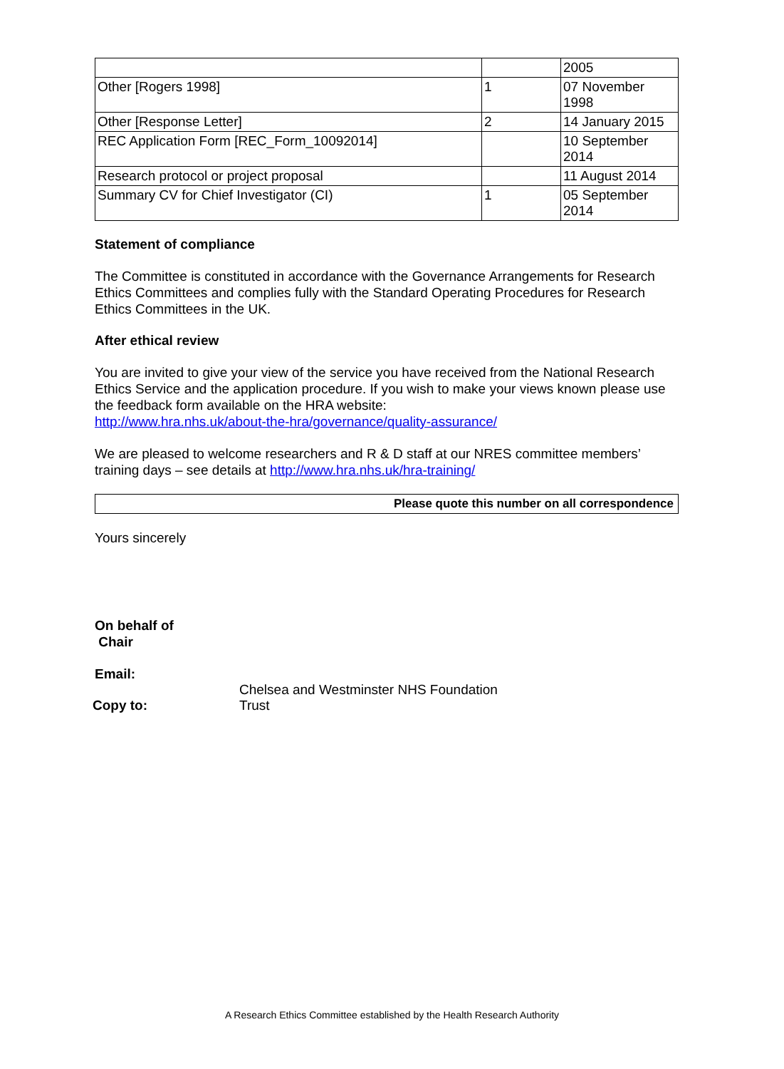| | | 2005 |
| Other [Rogers 1998] | 1 | 07 November 1998 |
| Other [Response Letter] | 2 | 14 January 2015 |
| REC Application Form [REC_Form_10092014] | | 10 September 2014 |
| Research protocol or project proposal | | 11 August 2014 |
| Summary CV for Chief Investigator (CI) | 1 | 05 September 2014 |
Statement of compliance
The Committee is constituted in accordance with the Governance Arrangements for Research Ethics Committees and complies fully with the Standard Operating Procedures for Research Ethics Committees in the UK.
After ethical review
You are invited to give your view of the service you have received from the National Research Ethics Service and the application procedure. If you wish to make your views known please use the feedback form available on the HRA website:
http://www.hra.nhs.uk/about-the-hra/governance/quality-assurance/
We are pleased to welcome researchers and R & D staff at our NRES committee members’ training days – see details at http://www.hra.nhs.uk/hra-training/
Please quote this number on all correspondence
Yours sincerely
On behalf of
Chair
Email:
Copy to:
Chelsea and Westminster NHS Foundation
Trust
A Research Ethics Committee established by the Health Research Authority